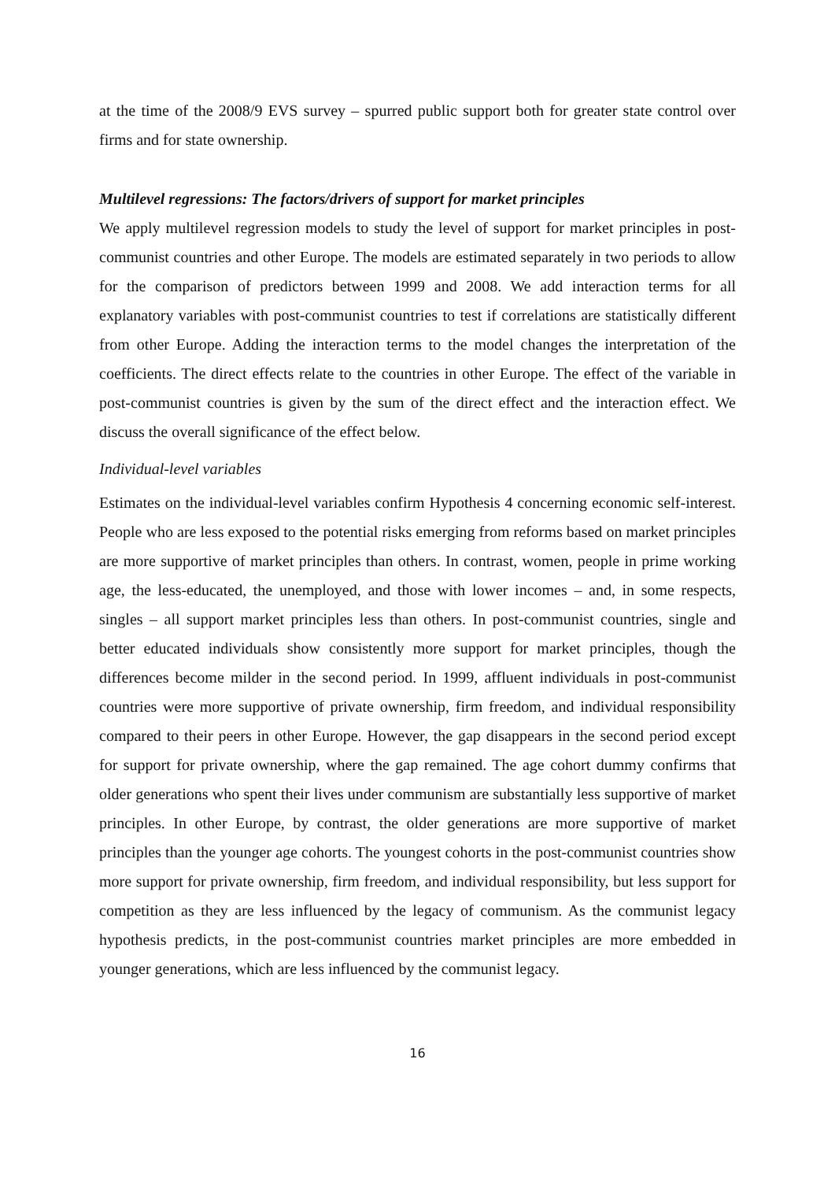at the time of the 2008/9 EVS survey – spurred public support both for greater state control over firms and for state ownership.
Multilevel regressions: The factors/drivers of support for market principles
We apply multilevel regression models to study the level of support for market principles in post-communist countries and other Europe. The models are estimated separately in two periods to allow for the comparison of predictors between 1999 and 2008. We add interaction terms for all explanatory variables with post-communist countries to test if correlations are statistically different from other Europe. Adding the interaction terms to the model changes the interpretation of the coefficients. The direct effects relate to the countries in other Europe. The effect of the variable in post-communist countries is given by the sum of the direct effect and the interaction effect. We discuss the overall significance of the effect below.
Individual-level variables
Estimates on the individual-level variables confirm Hypothesis 4 concerning economic self-interest. People who are less exposed to the potential risks emerging from reforms based on market principles are more supportive of market principles than others. In contrast, women, people in prime working age, the less-educated, the unemployed, and those with lower incomes – and, in some respects, singles – all support market principles less than others. In post-communist countries, single and better educated individuals show consistently more support for market principles, though the differences become milder in the second period. In 1999, affluent individuals in post-communist countries were more supportive of private ownership, firm freedom, and individual responsibility compared to their peers in other Europe. However, the gap disappears in the second period except for support for private ownership, where the gap remained. The age cohort dummy confirms that older generations who spent their lives under communism are substantially less supportive of market principles. In other Europe, by contrast, the older generations are more supportive of market principles than the younger age cohorts. The youngest cohorts in the post-communist countries show more support for private ownership, firm freedom, and individual responsibility, but less support for competition as they are less influenced by the legacy of communism. As the communist legacy hypothesis predicts, in the post-communist countries market principles are more embedded in younger generations, which are less influenced by the communist legacy.
16